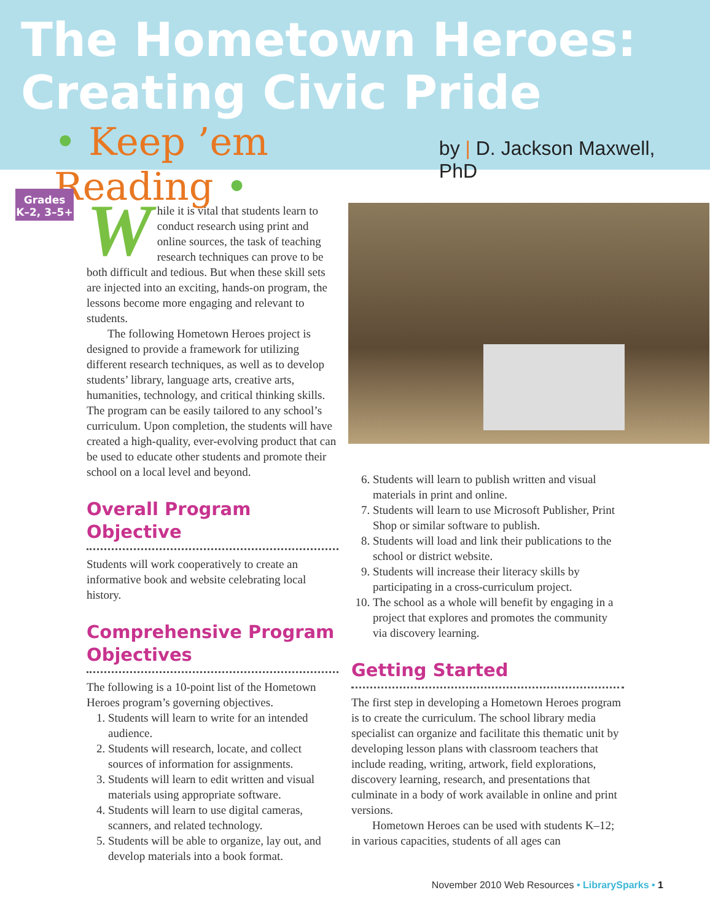The Hometown Heroes:
Creating Civic Pride
• Keep ’em Reading • by | D. Jackson Maxwell, PhD
Grades
K–2, 3–5+
While it is vital that students learn to conduct research using print and online sources, the task of teaching research techniques can prove to be both difficult and tedious. But when these skill sets are injected into an exciting, hands-on program, the lessons become more engaging and relevant to students.
The following Hometown Heroes project is designed to provide a framework for utilizing different research techniques, as well as to develop students’ library, language arts, creative arts, humanities, technology, and critical thinking skills. The program can be easily tailored to any school’s curriculum. Upon completion, the students will have created a high-quality, ever-evolving product that can be used to educate other students and promote their school on a local level and beyond.
Overall Program Objective
Students will work cooperatively to create an informative book and website celebrating local history.
Comprehensive Program Objectives
The following is a 10-point list of the Hometown Heroes program’s governing objectives.
1. Students will learn to write for an intended audience.
2. Students will research, locate, and collect sources of information for assignments.
3. Students will learn to edit written and visual materials using appropriate software.
4. Students will learn to use digital cameras, scanners, and related technology.
5. Students will be able to organize, lay out, and develop materials into a book format.
6. Students will learn to publish written and visual materials in print and online.
7. Students will learn to use Microsoft Publisher, Print Shop or similar software to publish.
8. Students will load and link their publications to the school or district website.
9. Students will increase their literacy skills by participating in a cross-curriculum project.
10. The school as a whole will benefit by engaging in a project that explores and promotes the community via discovery learning.
Getting Started
The first step in developing a Hometown Heroes program is to create the curriculum. The school library media specialist can organize and facilitate this thematic unit by developing lesson plans with classroom teachers that include reading, writing, artwork, field explorations, discovery learning, research, and presentations that culminate in a body of work available in online and print versions.
Hometown Heroes can be used with students K–12; in various capacities, students of all ages can
November 2010 Web Resources • LibrarySparks • 1